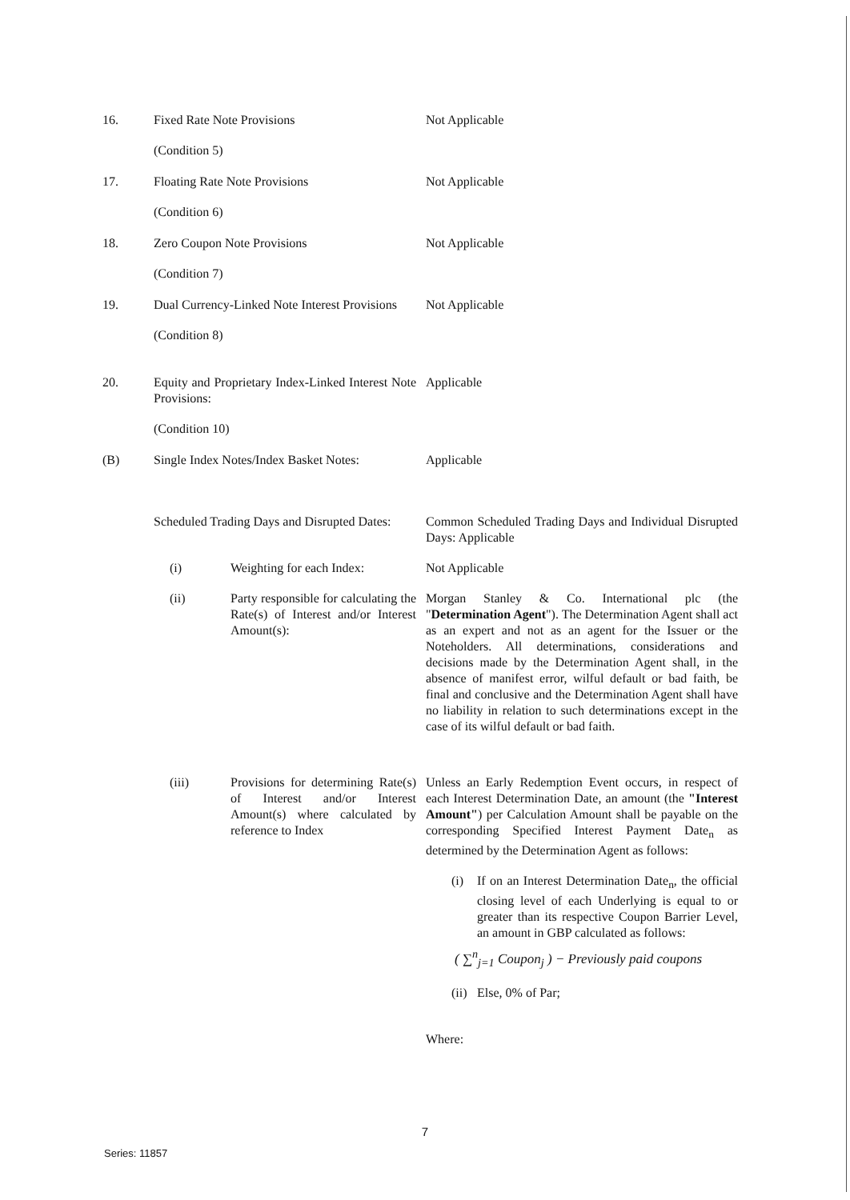16. Fixed Rate Note Provisions
(Condition 5)
Not Applicable
17. Floating Rate Note Provisions
(Condition 6)
Not Applicable
18. Zero Coupon Note Provisions
(Condition 7)
Not Applicable
19. Dual Currency-Linked Note Interest Provisions
(Condition 8)
Not Applicable
20. Equity and Proprietary Index-Linked Interest Note Provisions:
(Condition 10)
Applicable
(B) Single Index Notes/Index Basket Notes:
Applicable
Scheduled Trading Days and Disrupted Dates:
Common Scheduled Trading Days and Individual Disrupted Days: Applicable
(i) Weighting for each Index:
Not Applicable
(ii) Party responsible for calculating the Rate(s) of Interest and/or Interest Amount(s):
Morgan Stanley & Co. International plc (the "Determination Agent"). The Determination Agent shall act as an expert and not as an agent for the Issuer or the Noteholders. All determinations, considerations and decisions made by the Determination Agent shall, in the absence of manifest error, wilful default or bad faith, be final and conclusive and the Determination Agent shall have no liability in relation to such determinations except in the case of its wilful default or bad faith.
(iii) Provisions for determining Rate(s) of Interest and/or Interest Amount(s) where calculated by reference to Index
Unless an Early Redemption Event occurs, in respect of each Interest Determination Date, an amount (the "Interest Amount") per Calculation Amount shall be payable on the corresponding Specified Interest Payment Date<sub>n</sub> as determined by the Determination Agent as follows:
(i) If on an Interest Determination Date<sub>n</sub>, the official closing level of each Underlying is equal to or greater than its respective Coupon Barrier Level, an amount in GBP calculated as follows:
( ∑<sup>n</sup><sub>j=1</sub> Coupon<sub>j</sub> ) − Previously paid coupons
(ii)
Else, 0% of Par;
Where:
7
Series: 11857